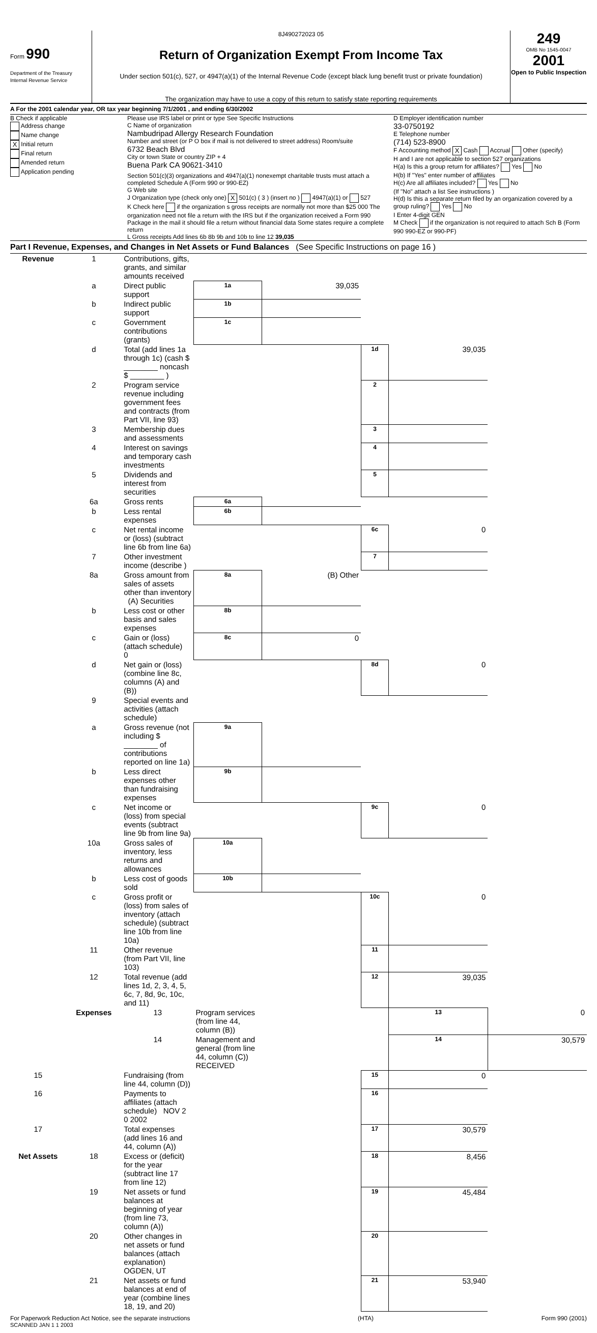Form 990
Department of the Treasury
Internal Revenue Service
8J490272023 05
Return of Organization Exempt From Income Tax
Under section 501(c), 527, or 4947(a)(1) of the Internal Revenue Code (except black lung benefit trust or private foundation)
The organization may have to use a copy of this return to satisfy state reporting requirements
249
OMB No 1545-0047
2001
Open to Public Inspection
A For the 2001 calendar year, OR tax year beginning 7/1/2001 , and ending 6/30/2002
B Check if applicable
Address change
Name change
X Initial return
Final return
Amended return
Application pending
Please use IRS label or print or type See Specific Instructions
C Name of organization
Nambudripad Allergy Research Foundation
Number and street (or P O box if mail is not delivered to street address) Room/suite
6732 Beach Blvd
City or town State or country ZIP + 4
Buena Park CA 90621-3410
Section 501(c)(3) organizations and 4947(a)(1) nonexempt charitable trusts must attach a completed Schedule A (Form 990 or 990-EZ)
G Web site
J Organization type (check only one) X 501(c) ( 3 ) (insert no ) 4947(a)(1) or 527
K Check here if the organization s gross receipts are normally not more than $25 000 The organization need not file a return with the IRS but if the organization received a Form 990 Package in the mail it should file a return without financial data Some states require a complete return
L Gross receipts Add lines 6b 8b 9b and 10b to line 12 39,035
D Employer identification number
33-0750192
E Telephone number
(714) 523-8900
F Accounting method X Cash Accrual Other (specify)
H and I are not applicable to section 527 organizations
H(a) Is this a group return for affiliates? Yes No
H(b) If "Yes" enter number of affiliates
H(c) Are all affiliates included? Yes No
(If "No" attach a list See instructions )
H(d) Is this a separate return filed by an organization covered by a group ruling? Yes No
I Enter 4-digit GEN
M Check if the organization is not required to attach Sch B (Form 990 990-EZ or 990-PF)
Part I Revenue, Expenses, and Changes in Net Assets or Fund Balances (See Specific Instructions on page 16 )
| Revenue | 1 | Contributions, gifts, grants, and similar amounts received | | | | | |
| | a | Direct public support | 1a | 39,035 | | | |
| | b | Indirect public support | 1b | | | | |
| | c | Government contributions (grants) | 1c | | | | |
| | d | Total (add lines 1a through 1c) (cash $ ________ noncash $ ________ ) | | | 1d | 39,035 | |
| | 2 | Program service revenue including government fees and contracts (from Part VII, line 93) | | | 2 | | |
| | 3 | Membership dues and assessments | | | 3 | | |
| | 4 | Interest on savings and temporary cash investments | | | 4 | | |
| | 5 | Dividends and interest from securities | | | 5 | | |
| | 6a | Gross rents | 6a | | | | |
| | b | Less rental expenses | 6b | | | | |
| | c | Net rental income or (loss) (subtract line 6b from line 6a) | | | 6c | 0 | |
| | 7 | Other investment income (describe ) | | | 7 | | |
| | 8a | Gross amount from sales of assets other than inventory (A) Securities | 8a | (B) Other | | | |
| | b | Less cost or other basis and sales expenses | 8b | | | | |
| | c | Gain or (loss) (attach schedule) 0 | 8c | 0 | | | |
| | d | Net gain or (loss) (combine line 8c, columns (A) and (B)) | | | 8d | 0 | |
| | 9 | Special events and activities (attach schedule) | | | | | |
| | a | Gross revenue (not including $ ________ of contributions reported on line 1a) | 9a | | | | |
| | b | Less direct expenses other than fundraising expenses | 9b | | | | |
| | c | Net income or (loss) from special events (subtract line 9b from line 9a) | | | 9c | 0 | |
| | 10a | Gross sales of inventory, less returns and allowances | 10a | | | | |
| | b | Less cost of goods sold | 10b | | | | |
| | c | Gross profit or (loss) from sales of inventory (attach schedule) (subtract line 10b from line 10a) | | | 10c | 0 | |
| | 11 | Other revenue (from Part VII, line 103) | | | 11 | | |
| | 12 | Total revenue (add lines 1d, 2, 3, 4, 5, 6c, 7, 8d, 9c, 10c, and 11) | | | 12 | 39,035 | |
| | Expenses | 13 | Program services (from line 44, column (B)) | | | 13 | 0 |
| | | 14 | Management and general (from line 44, column (C)) RECEIVED | | | 14 | 30,579 |
| 15 | | Fundraising (from line 44, column (D)) | | | 15 | 0 | |
| 16 | | Payments to affiliates (attach schedule) NOV 2 0 2002 | | | 16 | | |
| 17 | | Total expenses (add lines 16 and 44, column (A)) | | | 17 | 30,579 | |
| Net Assets | 18 | Excess or (deficit) for the year (subtract line 17 from line 12) | | | 18 | 8,456 | |
| | 19 | Net assets or fund balances at beginning of year (from line 73, column (A)) | | | 19 | 45,484 | |
| | 20 | Other changes in net assets or fund balances (attach explanation) OGDEN, UT | | | 20 | | |
| | 21 | Net assets or fund balances at end of year (combine lines 18, 19, and 20) | | | 21 | 53,940 | |
For Paperwork Reduction Act Notice, see the separate instructions (HTA) Form 990 (2001)
SCANNED JAN 1 1 2003